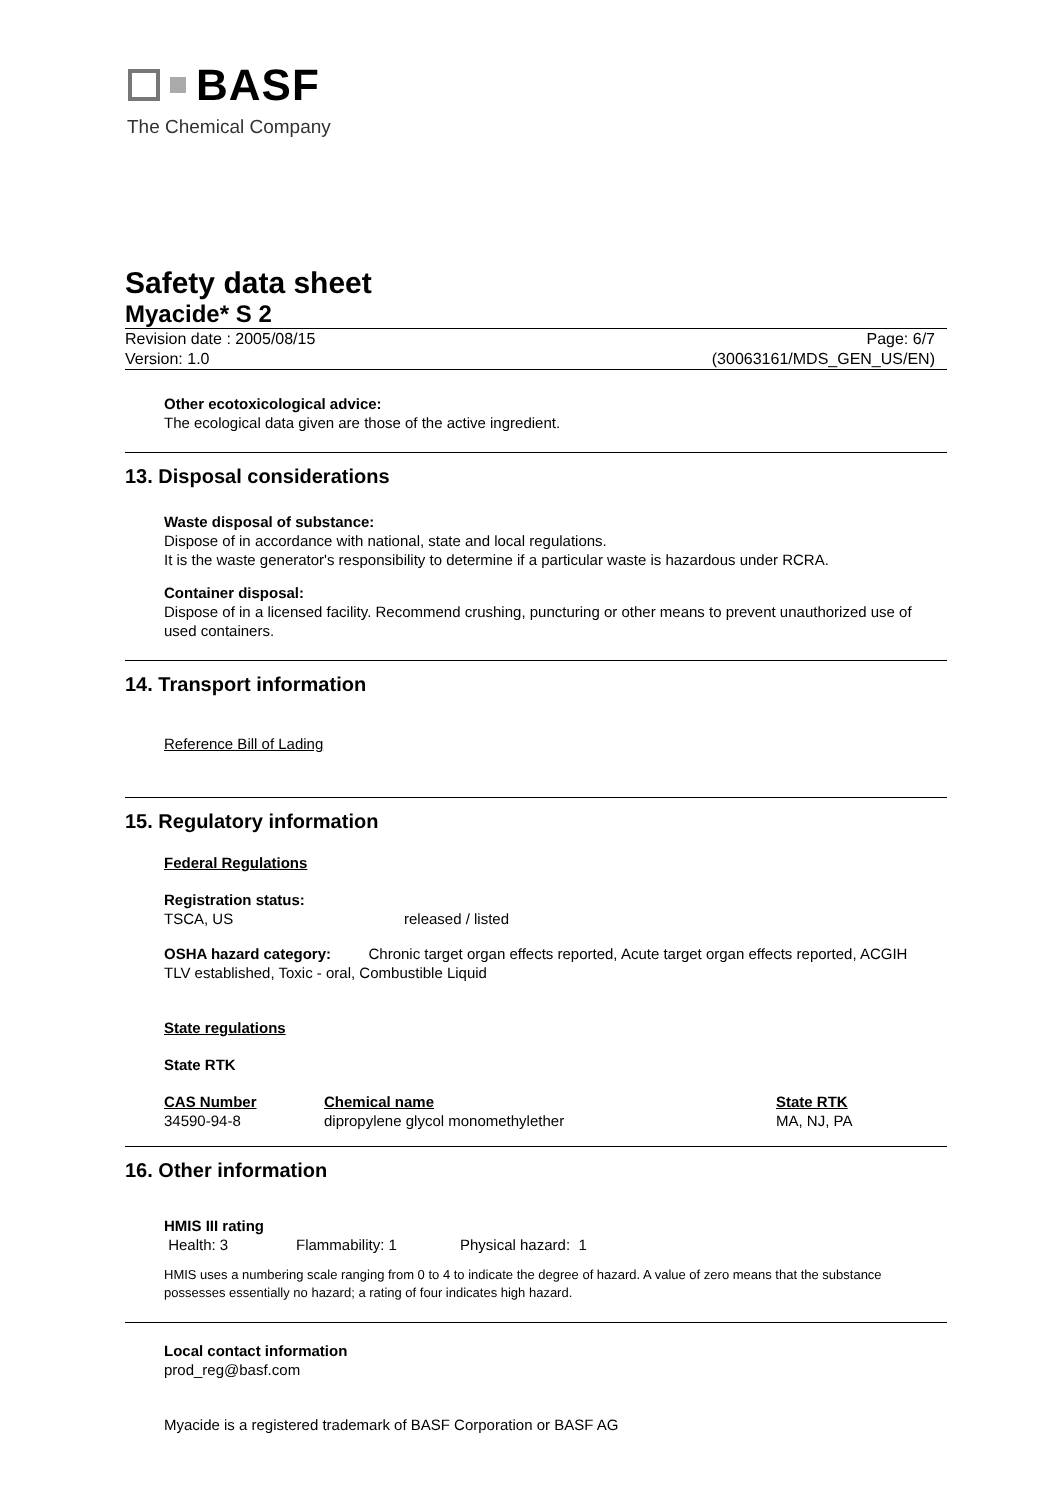BASF
The Chemical Company
Safety data sheet
Myacide* S 2
Revision date : 2005/08/15
Version: 1.0
Page: 6/7
(30063161/MDS_GEN_US/EN)
Other ecotoxicological advice:
The ecological data given are those of the active ingredient.
13. Disposal considerations
Waste disposal of substance:
Dispose of in accordance with national, state and local regulations.
It is the waste generator's responsibility to determine if a particular waste is hazardous under RCRA.
Container disposal:
Dispose of in a licensed facility. Recommend crushing, puncturing or other means to prevent unauthorized use of used containers.
14. Transport information
Reference Bill of Lading
15. Regulatory information
Federal Regulations
Registration status:
| TSCA, US | released / listed |
OSHA hazard category: Chronic target organ effects reported, Acute target organ effects reported, ACGIH TLV established, Toxic - oral, Combustible Liquid
State regulations
State RTK
| CAS Number | Chemical name | State RTK |
| --- | --- | --- |
| 34590-94-8 | dipropylene glycol monomethylether | MA, NJ, PA |
16. Other information
HMIS III rating
| Health: 3 | Flammability: 1 | Physical hazard: 1 |
HMIS uses a numbering scale ranging from 0 to 4 to indicate the degree of hazard. A value of zero means that the substance possesses essentially no hazard; a rating of four indicates high hazard.
Local contact information
prod_reg@basf.com
Myacide is a registered trademark of BASF Corporation or BASF AG